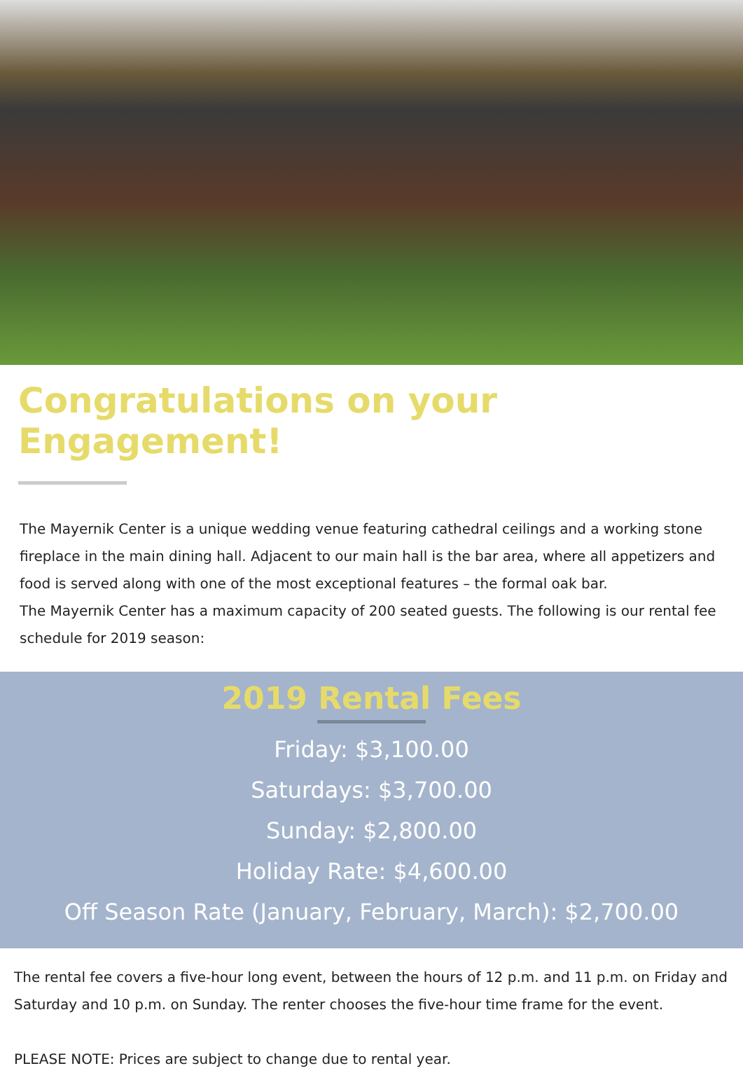Congratulations on your Engagement!
The Mayernik Center is a unique wedding venue featuring cathedral ceilings and a working stone fireplace in the main dining hall. Adjacent to our main hall is the bar area, where all appetizers and food is served along with one of the most exceptional features – the formal oak bar.
The Mayernik Center has a maximum capacity of 200 seated guests. The following is our rental fee schedule for 2019 season:
2019 Rental Fees
Friday: $3,100.00
Saturdays: $3,700.00
Sunday: $2,800.00
Holiday Rate: $4,600.00
Off Season Rate (January, February, March): $2,700.00
The rental fee covers a five-hour long event, between the hours of 12 p.m. and 11 p.m. on Friday and Saturday and 10 p.m. on Sunday. The renter chooses the five-hour time frame for the event.
PLEASE NOTE: Prices are subject to change due to rental year.